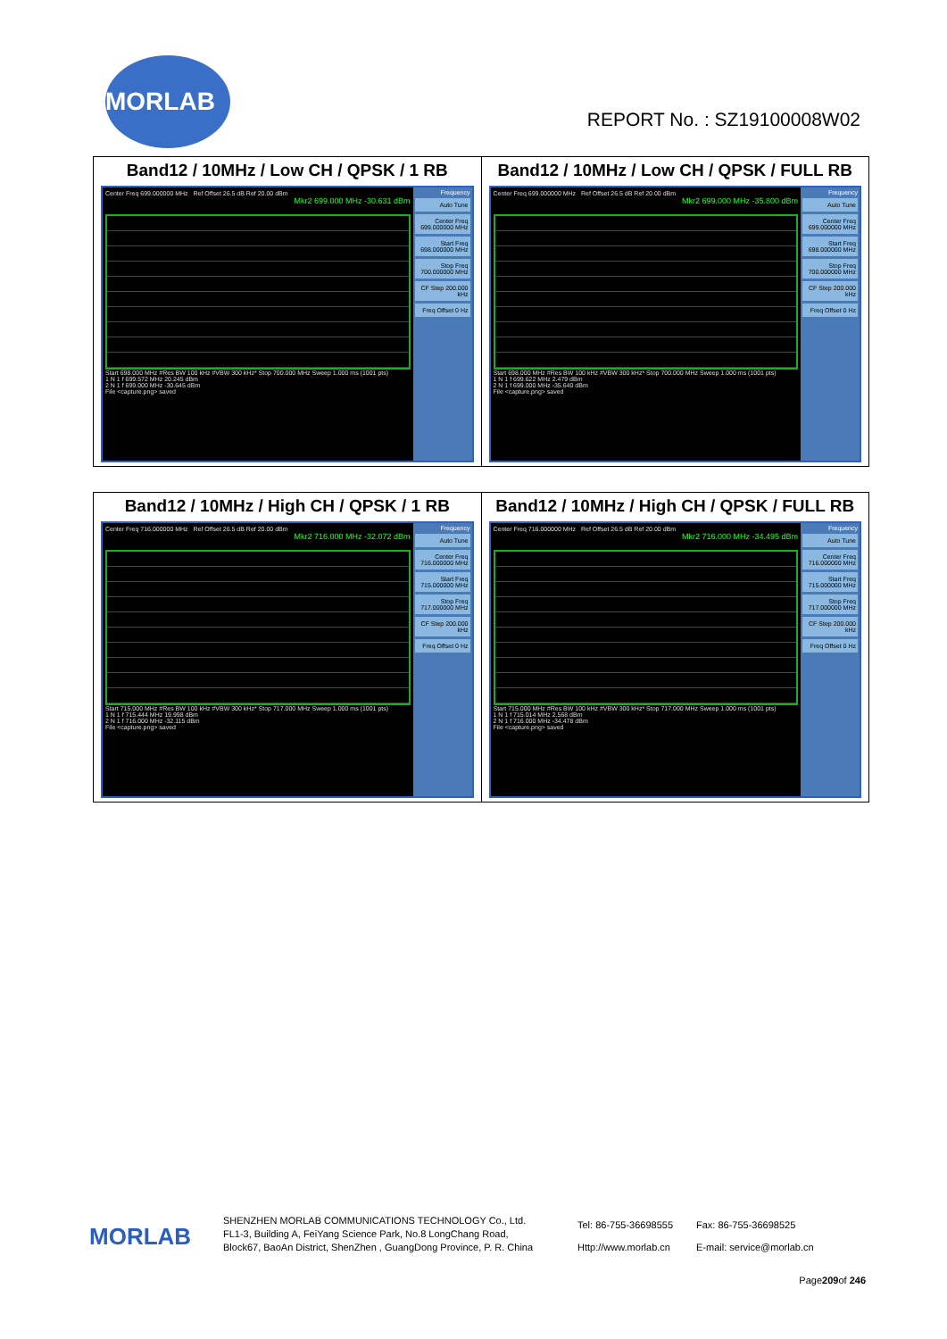MORLAB
REPORT No. : SZ19100008W02
| Band12 / 10MHz / Low CH / QPSK / 1 RB Center Freq 699.000000 MHz Ref Offset 26.5 dB Ref 20.00 dBm Mkr2 699.000 MHz -30.631 dBm Start 698.000 MHz #Res BW 100 kHz #VBW 300 kHz* Stop 700.000 MHz Sweep 1.000 ms (1001 pts) 1 N 1 f 699.572 MHz 20.245 dBm 2 N 1 f 699.000 MHz -30.645 dBm File <capture.png> saved Frequency Auto Tune Center Freq 699.000000 MHz Start Freq 698.000000 MHz Stop Freq 700.000000 MHz CF Step 200.000 kHz Freq Offset 0 Hz | Band12 / 10MHz / Low CH / QPSK / FULL RB Center Freq 699.000000 MHz Ref Offset 26.5 dB Ref 20.00 dBm Mkr2 699.000 MHz -35.800 dBm Start 698.000 MHz #Res BW 100 kHz #VBW 300 kHz* Stop 700.000 MHz Sweep 1.000 ms (1001 pts) 1 N 1 f 699.622 MHz 2.479 dBm 2 N 1 f 699.000 MHz -35.640 dBm File <capture.png> saved Frequency Auto Tune Center Freq 699.000000 MHz Start Freq 698.000000 MHz Stop Freq 700.000000 MHz CF Step 200.000 kHz Freq Offset 0 Hz |
| Band12 / 10MHz / High CH / QPSK / 1 RB Center Freq 716.000000 MHz Ref Offset 26.5 dB Ref 20.00 dBm Mkr2 716.000 MHz -32.072 dBm Start 715.000 MHz #Res BW 100 kHz #VBW 300 kHz* Stop 717.000 MHz Sweep 1.000 ms (1001 pts) 1 N 1 f 715.444 MHz 19.998 dBm 2 N 1 f 716.000 MHz -32.115 dBm File <capture.png> saved Frequency Auto Tune Center Freq 716.000000 MHz Start Freq 715.000000 MHz Stop Freq 717.000000 MHz CF Step 200.000 kHz Freq Offset 0 Hz | Band12 / 10MHz / High CH / QPSK / FULL RB Center Freq 716.000000 MHz Ref Offset 26.5 dB Ref 20.00 dBm Mkr2 716.000 MHz -34.495 dBm Start 715.000 MHz #Res BW 100 kHz #VBW 300 kHz* Stop 717.000 MHz Sweep 1.000 ms (1001 pts) 1 N 1 f 715.014 MHz 2.568 dBm 2 N 1 f 716.000 MHz -34.478 dBm File <capture.png> saved Frequency Auto Tune Center Freq 716.000000 MHz Start Freq 715.000000 MHz Stop Freq 717.000000 MHz CF Step 200.000 kHz Freq Offset 0 Hz |
MORLAB
SHENZHEN MORLAB COMMUNICATIONS TECHNOLOGY Co., Ltd.
FL1-3, Building A, FeiYang Science Park, No.8 LongChang Road,
Block67, BaoAn District, ShenZhen , GuangDong Province, P. R. China
Tel: 86-755-36698555
Http://www.morlab.cn
Fax: 86-755-36698525
E-mail: service@morlab.cn
Page209of 246